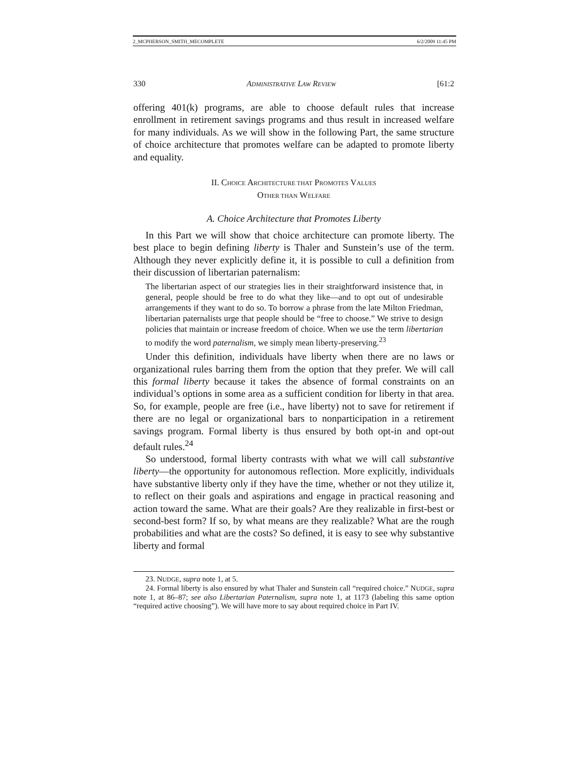2_MCPHERSON_SMITH_MECOMPLETE 6/2/2009 11:45 PM
330 ADMINISTRATIVE LAW REVIEW [61:2
offering 401(k) programs, are able to choose default rules that increase enrollment in retirement savings programs and thus result in increased welfare for many individuals. As we will show in the following Part, the same structure of choice architecture that promotes welfare can be adapted to promote liberty and equality.
II. CHOICE ARCHITECTURE THAT PROMOTES VALUES
OTHER THAN WELFARE
A. Choice Architecture that Promotes Liberty
In this Part we will show that choice architecture can promote liberty. The best place to begin defining liberty is Thaler and Sunstein’s use of the term. Although they never explicitly define it, it is possible to cull a definition from their discussion of libertarian paternalism:
The libertarian aspect of our strategies lies in their straightforward insistence that, in general, people should be free to do what they like—and to opt out of undesirable arrangements if they want to do so. To borrow a phrase from the late Milton Friedman, libertarian paternalists urge that people should be “free to choose.” We strive to design policies that maintain or increase freedom of choice. When we use the term libertarian to modify the word paternalism, we simply mean liberty-preserving.<sup>23</sup>
Under this definition, individuals have liberty when there are no laws or organizational rules barring them from the option that they prefer. We will call this formal liberty because it takes the absence of formal constraints on an individual’s options in some area as a sufficient condition for liberty in that area. So, for example, people are free (i.e., have liberty) not to save for retirement if there are no legal or organizational bars to nonparticipation in a retirement savings program. Formal liberty is thus ensured by both opt-in and opt-out default rules.<sup>24</sup>
So understood, formal liberty contrasts with what we will call substantive liberty—the opportunity for autonomous reflection. More explicitly, individuals have substantive liberty only if they have the time, whether or not they utilize it, to reflect on their goals and aspirations and engage in practical reasoning and action toward the same. What are their goals? Are they realizable in first-best or second-best form? If so, by what means are they realizable? What are the rough probabilities and what are the costs? So defined, it is easy to see why substantive liberty and formal
23. NUDGE, supra note 1, at 5.
24. Formal liberty is also ensured by what Thaler and Sunstein call “required choice.” NUDGE, supra note 1, at 86–87; see also Libertarian Paternalism, supra note 1, at 1173 (labeling this same option “required active choosing”). We will have more to say about required choice in Part IV.